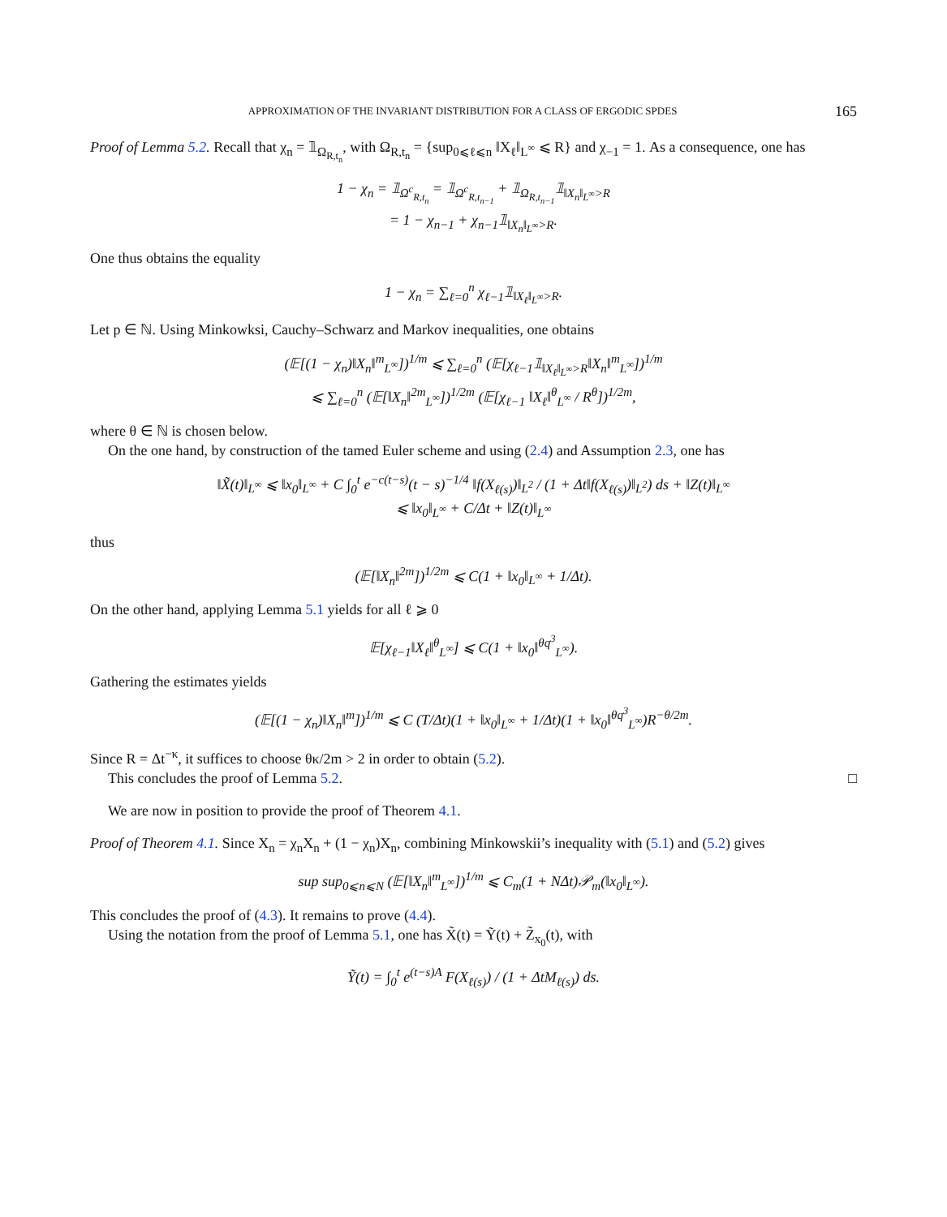APPROXIMATION OF THE INVARIANT DISTRIBUTION FOR A CLASS OF ERGODIC SPDES 165
Proof of Lemma 5.2. Recall that χ<sub>n</sub> = 𝟙<sub>Ω<sub>R,t<sub>n</sub></sub></sub>, with Ω<sub>R,t<sub>n</sub></sub> = {sup<sub>0⩽ℓ⩽n</sub> ‖X<sub>ℓ</sub>‖<sub>L<sup>∞</sup></sub> ⩽ R} and χ<sub>−1</sub> = 1. As a consequence, one has
1 − χ<sub>n</sub> = 𝟙<sub>Ω<sup>c</sup><sub>R,t<sub>n</sub></sub></sub> = 𝟙<sub>Ω<sup>c</sup><sub>R,t<sub>n−1</sub></sub></sub> + 𝟙<sub>Ω<sub>R,t<sub>n−1</sub></sub></sub>𝟙<sub>‖X<sub>n</sub>‖<sub>L<sup>∞</sup></sub>>R</sub>
= 1 − χ<sub>n−1</sub> + χ<sub>n−1</sub>𝟙<sub>‖X<sub>n</sub>‖<sub>L<sup>∞</sup></sub>>R</sub>.
One thus obtains the equality
1 − χ<sub>n</sub> = ∑<sub>ℓ=0</sub><sup>n</sup> χ<sub>ℓ−1</sub>𝟙<sub>‖X<sub>ℓ</sub>‖<sub>L<sup>∞</sup></sub>>R</sub>.
Let p ∈ ℕ. Using Minkowksi, Cauchy–Schwarz and Markov inequalities, one obtains
(𝔼[(1 − χ<sub>n</sub>)‖X<sub>n</sub>‖<sup>m</sup><sub>L<sup>∞</sup></sub>])<sup>1/m</sup> ⩽ ∑<sub>ℓ=0</sub><sup>n</sup> (𝔼[χ<sub>ℓ−1</sub>𝟙<sub>‖X<sub>ℓ</sub>‖<sub>L<sup>∞</sup></sub>>R</sub>‖X<sub>n</sub>‖<sup>m</sup><sub>L<sup>∞</sup></sub>])<sup>1/m</sup>
⩽ ∑<sub>ℓ=0</sub><sup>n</sup> (𝔼[‖X<sub>n</sub>‖<sup>2m</sup><sub>L<sup>∞</sup></sub>])<sup>1/2m</sup> (𝔼[χ<sub>ℓ−1</sub> ‖X<sub>ℓ</sub>‖<sup>θ</sup><sub>L<sup>∞</sup></sub> / R<sup>θ</sup>])<sup>1/2m</sup>,
where θ ∈ ℕ is chosen below.
On the one hand, by construction of the tamed Euler scheme and using (2.4) and Assumption 2.3, one has
‖X̃(t)‖<sub>L<sup>∞</sup></sub> ⩽ ‖x<sub>0</sub>‖<sub>L<sup>∞</sup></sub> + C ∫<sub>0</sub><sup>t</sup> e<sup>−c(t−s)</sup>(t − s)<sup>−1/4</sup> ‖f(X<sub>ℓ(s)</sub>)‖<sub>L<sup>2</sup></sub> / (1 + Δt‖f(X<sub>ℓ(s)</sub>)‖<sub>L<sup>2</sup></sub>) ds + ‖Z(t)‖<sub>L<sup>∞</sup></sub>
⩽ ‖x<sub>0</sub>‖<sub>L<sup>∞</sup></sub> + C/Δt + ‖Z(t)‖<sub>L<sup>∞</sup></sub>
thus
(𝔼[‖X<sub>n</sub>‖<sup>2m</sup>])<sup>1/2m</sup> ⩽ C(1 + ‖x<sub>0</sub>‖<sub>L<sup>∞</sup></sub> + 1/Δt).
On the other hand, applying Lemma 5.1 yields for all ℓ ⩾ 0
𝔼[χ<sub>ℓ−1</sub>‖X<sub>ℓ</sub>‖<sup>θ</sup><sub>L<sup>∞</sup></sub>] ⩽ C(1 + ‖x<sub>0</sub>‖<sup>θq<sup>3</sup></sup><sub>L<sup>∞</sup></sub>).
Gathering the estimates yields
(𝔼[(1 − χ<sub>n</sub>)‖X<sub>n</sub>‖<sup>m</sup>])<sup>1/m</sup> ⩽ C (T/Δt)(1 + ‖x<sub>0</sub>‖<sub>L<sup>∞</sup></sub> + 1/Δt)(1 + ‖x<sub>0</sub>‖<sup>θq<sup>3</sup></sup><sub>L<sup>∞</sup></sub>)R<sup>−θ/2m</sup>.
Since R = Δt<sup>−κ</sup>, it suffices to choose θκ/2m > 2 in order to obtain (5.2).
This concludes the proof of Lemma 5.2. □
We are now in position to provide the proof of Theorem 4.1.
Proof of Theorem 4.1. Since X<sub>n</sub> = χ<sub>n</sub>X<sub>n</sub> + (1 − χ<sub>n</sub>)X<sub>n</sub>, combining Minkowskii’s inequality with (5.1) and (5.2) gives
sup sup<sub>0⩽n⩽N</sub> (𝔼[‖X<sub>n</sub>‖<sup>m</sup><sub>L<sup>∞</sup></sub>])<sup>1/m</sup> ⩽ C<sub>m</sub>(1 + NΔt)𝒫<sub>m</sub>(‖x<sub>0</sub>‖<sub>L<sup>∞</sup></sub>).
This concludes the proof of (4.3). It remains to prove (4.4).
Using the notation from the proof of Lemma 5.1, one has X̃(t) = Ỹ(t) + Z̃<sub>x<sub>0</sub></sub>(t), with
Ỹ(t) = ∫<sub>0</sub><sup>t</sup> e<sup>(t−s)A</sup> F(X<sub>ℓ(s)</sub>) / (1 + ΔtM<sub>ℓ(s)</sub>) ds.